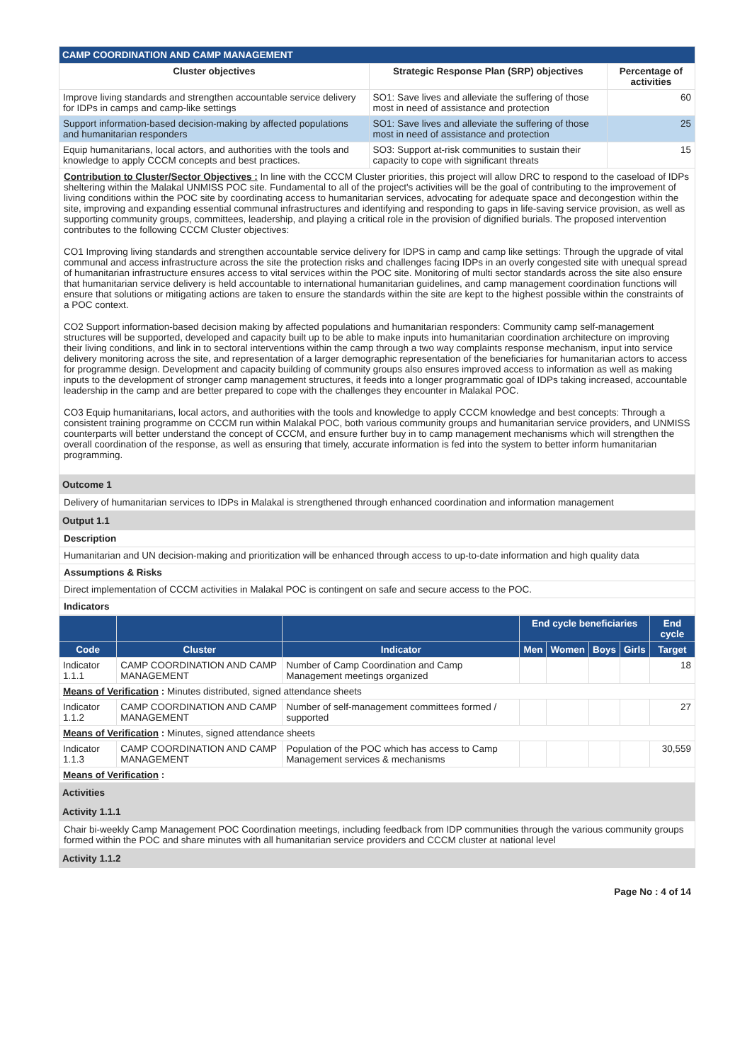| CAMP COORDINATION AND CAMP MANAGEMENT | | |
| --- | --- | --- |
| Cluster objectives | Strategic Response Plan (SRP) objectives | Percentage of activities |
| Improve living standards and strengthen accountable service delivery for IDPs in camps and camp-like settings | SO1: Save lives and alleviate the suffering of those most in need of assistance and protection | 60 |
| Support information-based decision-making by affected populations and humanitarian responders | SO1: Save lives and alleviate the suffering of those most in need of assistance and protection | 25 |
| Equip humanitarians, local actors, and authorities with the tools and knowledge to apply CCCM concepts and best practices. | SO3: Support at-risk communities to sustain their capacity to cope with significant threats | 15 |
Contribution to Cluster/Sector Objectives : In line with the CCCM Cluster priorities, this project will allow DRC to respond to the caseload of IDPs sheltering within the Malakal UNMISS POC site. Fundamental to all of the project's activities will be the goal of contributing to the improvement of living conditions within the POC site by coordinating access to humanitarian services, advocating for adequate space and decongestion within the site, improving and expanding essential communal infrastructures and identifying and responding to gaps in life-saving service provision, as well as supporting community groups, committees, leadership, and playing a critical role in the provision of dignified burials. The proposed intervention contributes to the following CCCM Cluster objectives:
CO1 Improving living standards and strengthen accountable service delivery for IDPS in camp and camp like settings: Through the upgrade of vital communal and access infrastructure across the site the protection risks and challenges facing IDPs in an overly congested site with unequal spread of humanitarian infrastructure ensures access to vital services within the POC site. Monitoring of multi sector standards across the site also ensure that humanitarian service delivery is held accountable to international humanitarian guidelines, and camp management coordination functions will ensure that solutions or mitigating actions are taken to ensure the standards within the site are kept to the highest possible within the constraints of a POC context.
CO2 Support information-based decision making by affected populations and humanitarian responders: Community camp self-management structures will be supported, developed and capacity built up to be able to make inputs into humanitarian coordination architecture on improving their living conditions, and link in to sectoral interventions within the camp through a two way complaints response mechanism, input into service delivery monitoring across the site, and representation of a larger demographic representation of the beneficiaries for humanitarian actors to access for programme design. Development and capacity building of community groups also ensures improved access to information as well as making inputs to the development of stronger camp management structures, it feeds into a longer programmatic goal of IDPs taking increased, accountable leadership in the camp and are better prepared to cope with the challenges they encounter in Malakal POC.
CO3 Equip humanitarians, local actors, and authorities with the tools and knowledge to apply CCCM knowledge and best concepts: Through a consistent training programme on CCCM run within Malakal POC, both various community groups and humanitarian service providers, and UNMISS counterparts will better understand the concept of CCCM, and ensure further buy in to camp management mechanisms which will strengthen the overall coordination of the response, as well as ensuring that timely, accurate information is fed into the system to better inform humanitarian programming.
Outcome 1
Delivery of humanitarian services to IDPs in Malakal is strengthened through enhanced coordination and information management
Output 1.1
Description
Humanitarian and UN decision-making and prioritization will be enhanced through access to up-to-date information and high quality data
Assumptions & Risks
Direct implementation of CCCM activities in Malakal POC is contingent on safe and secure access to the POC.
Indicators
| | | | End cycle beneficiaries | | | | End cycle |
| --- | --- | --- | --- | --- | --- | --- | --- |
| Code | Cluster | Indicator | Men | Women | Boys | Girls | Target |
| Indicator 1.1.1 | CAMP COORDINATION AND CAMP MANAGEMENT | Number of Camp Coordination and Camp Management meetings organized | | | | | 18 |
| Means of Verification : Minutes distributed, signed attendance sheets | | | | | | | |
| Indicator 1.1.2 | CAMP COORDINATION AND CAMP MANAGEMENT | Number of self-management committees formed / supported | | | | | 27 |
| Means of Verification : Minutes, signed attendance sheets | | | | | | | |
| Indicator 1.1.3 | CAMP COORDINATION AND CAMP MANAGEMENT | Population of the POC which has access to Camp Management services & mechanisms | | | | | 30,559 |
| Means of Verification : | | | | | | | |
Activities
Activity 1.1.1
Chair bi-weekly Camp Management POC Coordination meetings, including feedback from IDP communities through the various community groups formed within the POC and share minutes with all humanitarian service providers and CCCM cluster at national level
Activity 1.1.2
Page No : 4 of 14